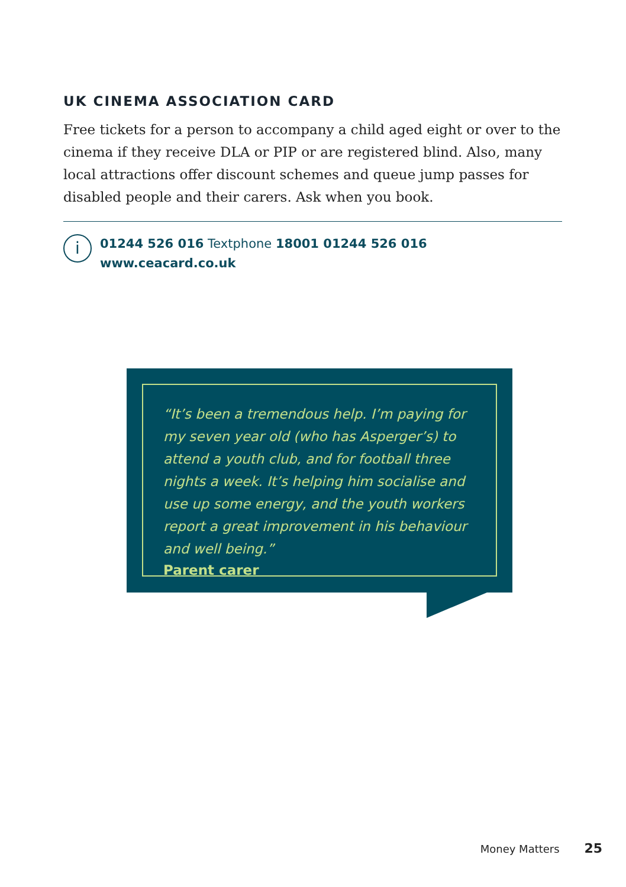UK CINEMA ASSOCIATION CARD
Free tickets for a person to accompany a child aged eight or over to the cinema if they receive DLA or PIP or are registered blind. Also, many local attractions offer discount schemes and queue jump passes for disabled people and their carers. Ask when you book.
i
01244 526 016 Textphone 18001 01244 526 016
www.ceacard.co.uk
“It’s been a tremendous help. I’m paying for my seven year old (who has Asperger’s) to attend a youth club, and for football three nights a week. It’s helping him socialise and use up some energy, and the youth workers report a great improvement in his behaviour and well being.”
Parent carer
Money Matters 25